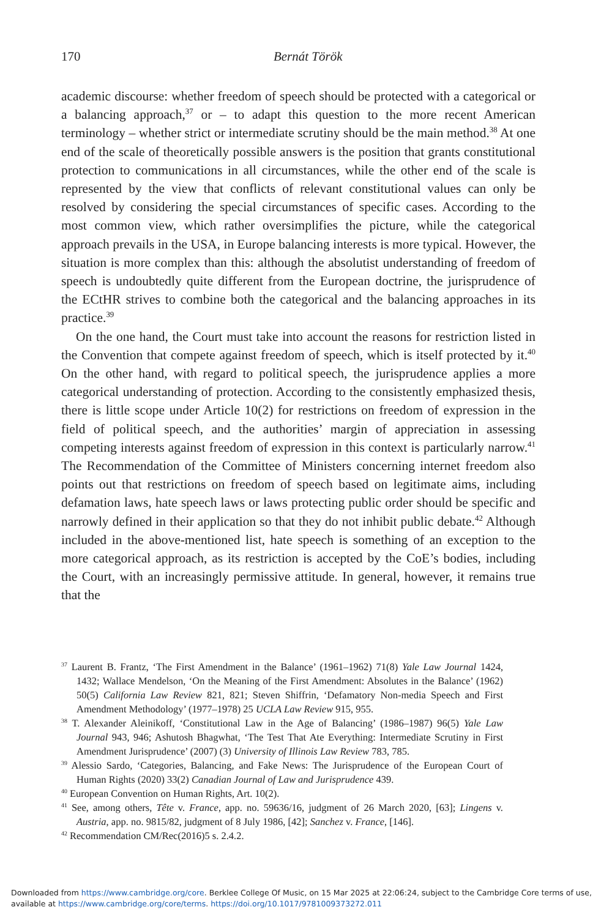170
Bernát Török
academic discourse: whether freedom of speech should be protected with a categorical or a balancing approach,<sup>37</sup> or – to adapt this question to the more recent American terminology – whether strict or intermediate scrutiny should be the main method.<sup>38</sup> At one end of the scale of theoretically possible answers is the position that grants constitutional protection to communications in all circumstances, while the other end of the scale is represented by the view that conflicts of relevant constitutional values can only be resolved by considering the special circumstances of specific cases. According to the most common view, which rather oversimplifies the picture, while the categorical approach prevails in the USA, in Europe balancing interests is more typical. However, the situation is more complex than this: although the absolutist understanding of freedom of speech is undoubtedly quite different from the European doctrine, the jurisprudence of the ECtHR strives to combine both the categorical and the balancing approaches in its practice.<sup>39</sup>
On the one hand, the Court must take into account the reasons for restriction listed in the Convention that compete against freedom of speech, which is itself protected by it.<sup>40</sup> On the other hand, with regard to political speech, the jurisprudence applies a more categorical understanding of protection. According to the consistently emphasized thesis, there is little scope under Article 10(2) for restrictions on freedom of expression in the field of political speech, and the authorities’ margin of appreciation in assessing competing interests against freedom of expression in this context is particularly narrow.<sup>41</sup> The Recommendation of the Committee of Ministers concerning internet freedom also points out that restrictions on freedom of speech based on legitimate aims, including defamation laws, hate speech laws or laws protecting public order should be specific and narrowly defined in their application so that they do not inhibit public debate.<sup>42</sup> Although included in the above-mentioned list, hate speech is something of an exception to the more categorical approach, as its restriction is accepted by the CoE’s bodies, including the Court, with an increasingly permissive attitude. In general, however, it remains true that the
<sup>37</sup> Laurent B. Frantz, ‘The First Amendment in the Balance’ (1961–1962) 71(8) Yale Law Journal 1424, 1432; Wallace Mendelson, ‘On the Meaning of the First Amendment: Absolutes in the Balance’ (1962) 50(5) California Law Review 821, 821; Steven Shiffrin, ‘Defamatory Non-media Speech and First Amendment Methodology’ (1977–1978) 25 UCLA Law Review 915, 955.
<sup>38</sup> T. Alexander Aleinikoff, ‘Constitutional Law in the Age of Balancing’ (1986–1987) 96(5) Yale Law Journal 943, 946; Ashutosh Bhagwhat, ‘The Test That Ate Everything: Intermediate Scrutiny in First Amendment Jurisprudence’ (2007) (3) University of Illinois Law Review 783, 785.
<sup>39</sup> Alessio Sardo, ‘Categories, Balancing, and Fake News: The Jurisprudence of the European Court of Human Rights (2020) 33(2) Canadian Journal of Law and Jurisprudence 439.
<sup>40</sup> European Convention on Human Rights, Art. 10(2).
<sup>41</sup> See, among others, Tête v. France, app. no. 59636/16, judgment of 26 March 2020, [63]; Lingens v. Austria, app. no. 9815/82, judgment of 8 July 1986, [42]; Sanchez v. France, [146].
<sup>42</sup> Recommendation CM/Rec(2016)5 s. 2.4.2.
Downloaded from https://www.cambridge.org/core. Berklee College Of Music, on 15 Mar 2025 at 22:06:24, subject to the Cambridge Core terms of use, available at https://www.cambridge.org/core/terms. https://doi.org/10.1017/9781009373272.011